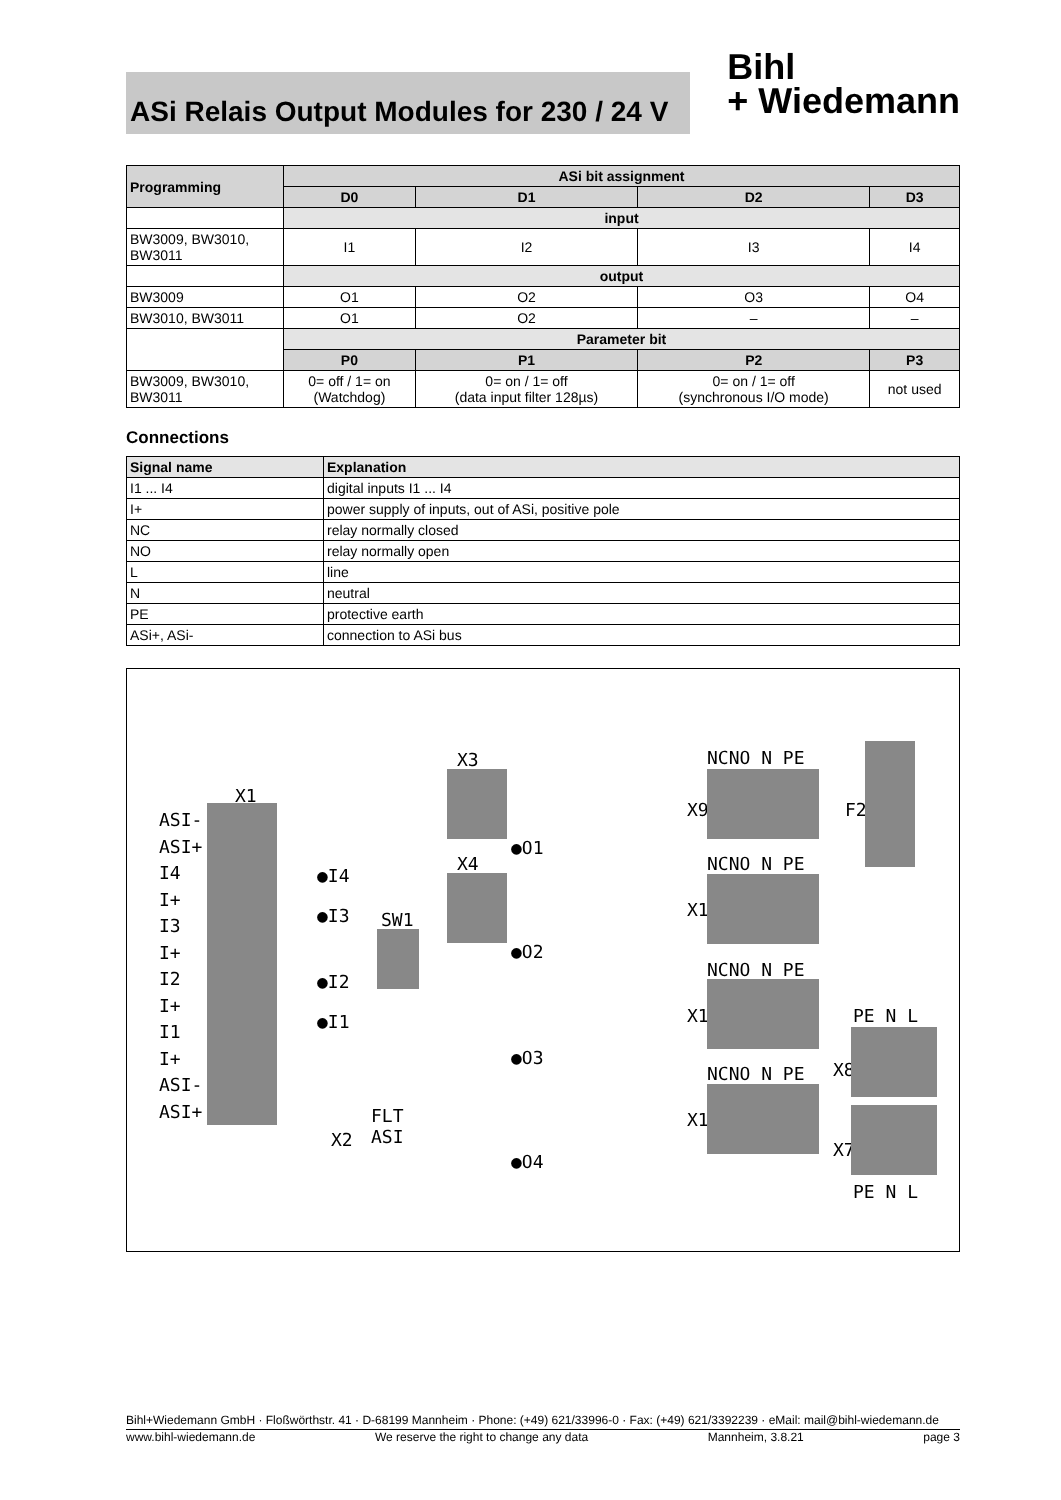ASi Relais Output Modules for 230 / 24 V
Bihl
+ Wiedemann
| Programming | ASi bit assignment | | | |
| --- | --- | --- | --- | --- |
| | D0 | D1 | D2 | D3 |
| | input | | | |
| BW3009, BW3010, BW3011 | I1 | I2 | I3 | I4 |
| | output | | | |
| BW3009 | O1 | O2 | O3 | O4 |
| BW3010, BW3011 | O1 | O2 | – | – |
| | Parameter bit | | | |
| | P0 | P1 | P2 | P3 |
| BW3009, BW3010, BW3011 | 0= off / 1= on (Watchdog) | 0= on / 1= off (data input filter 128µs) | 0= on / 1= off (synchronous I/O mode) | not used |
Connections
| Signal name | Explanation |
| --- | --- |
| I1 ... I4 | digital inputs I1 ... I4 |
| I+ | power supply of inputs, out of ASi, positive pole |
| NC | relay normally closed |
| NO | relay normally open |
| L | line |
| N | neutral |
| PE | protective earth |
| ASi+, ASi- | connection to ASi bus |
X1
ASI-
ASI+
I4
I+
I3
I+
I2
I+
I1
I+
ASI-
ASI+
●I4
●I3
●I2
●I1
SW1
X3
X4
●O1
●O2
●O3
●O4
FLT
ASI X2
NCNO N PE
X9
NCNO N PE
X10
NCNO N PE
X11
NCNO N PE
X12
F2
PE N L
X8
X7
PE N L
Bihl+Wiedemann GmbH · Floßwörthstr. 41 · D-68199 Mannheim · Phone: (+49) 621/33996-0 · Fax: (+49) 621/3392239 · eMail: mail@bihl-wiedemann.de
www.bihl-wiedemann.de We reserve the right to change any data Mannheim, 3.8.21 page 3